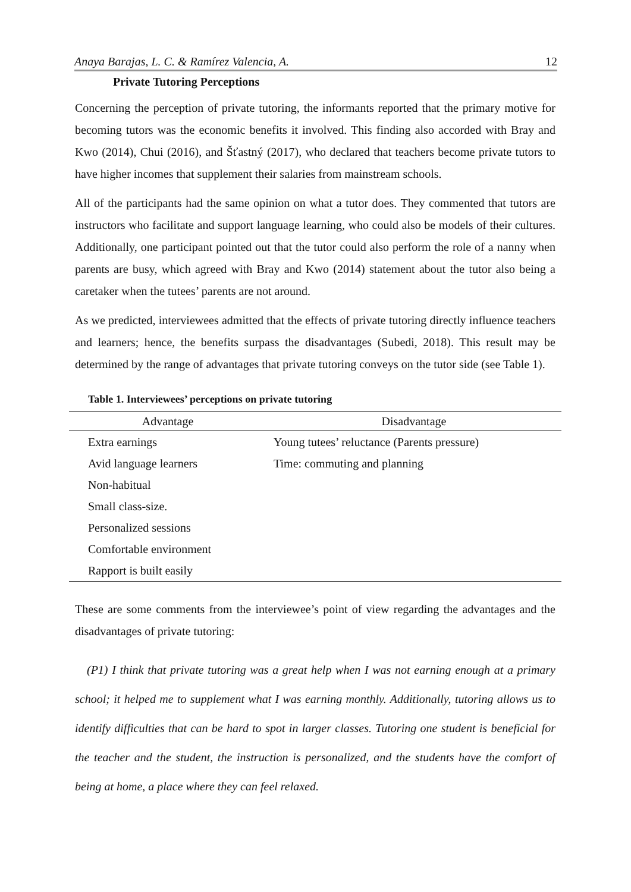Anaya Barajas, L. C. & Ramírez Valencia, A. 12
Private Tutoring Perceptions
Concerning the perception of private tutoring, the informants reported that the primary motive for becoming tutors was the economic benefits it involved. This finding also accorded with Bray and Kwo (2014), Chui (2016), and Šťastný (2017), who declared that teachers become private tutors to have higher incomes that supplement their salaries from mainstream schools.
All of the participants had the same opinion on what a tutor does. They commented that tutors are instructors who facilitate and support language learning, who could also be models of their cultures. Additionally, one participant pointed out that the tutor could also perform the role of a nanny when parents are busy, which agreed with Bray and Kwo (2014) statement about the tutor also being a caretaker when the tutees’ parents are not around.
As we predicted, interviewees admitted that the effects of private tutoring directly influence teachers and learners; hence, the benefits surpass the disadvantages (Subedi, 2018). This result may be determined by the range of advantages that private tutoring conveys on the tutor side (see Table 1).
Table 1. Interviewees’ perceptions on private tutoring
| Advantage | Disadvantage |
| --- | --- |
| Extra earnings | Young tutees’ reluctance (Parents pressure) |
| Avid language learners | Time: commuting and planning |
| Non-habitual | |
| Small class-size. | |
| Personalized sessions | |
| Comfortable environment | |
| Rapport is built easily | |
These are some comments from the interviewee’s point of view regarding the advantages and the disadvantages of private tutoring:
(P1) I think that private tutoring was a great help when I was not earning enough at a primary school; it helped me to supplement what I was earning monthly. Additionally, tutoring allows us to identify difficulties that can be hard to spot in larger classes. Tutoring one student is beneficial for the teacher and the student, the instruction is personalized, and the students have the comfort of being at home, a place where they can feel relaxed.